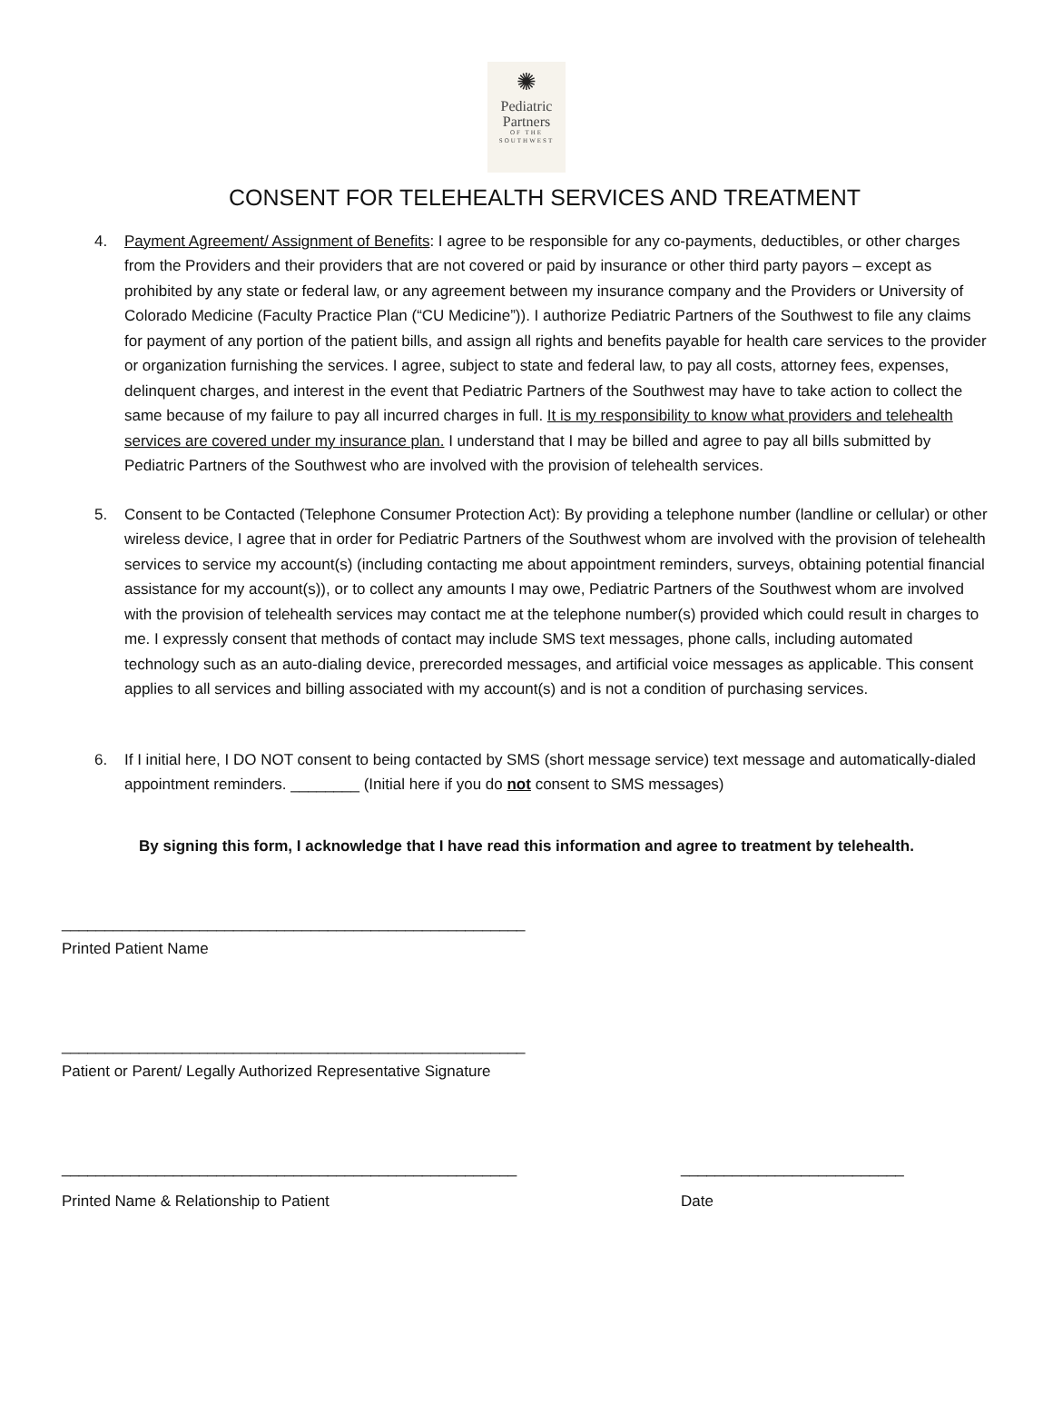✺
Pediatric
Partners
OF THE
SOUTHWEST
CONSENT FOR TELEHEALTH SERVICES AND TREATMENT
4. Payment Agreement/ Assignment of Benefits: I agree to be responsible for any co-payments, deductibles, or other charges from the Providers and their providers that are not covered or paid by insurance or other third party payors – except as prohibited by any state or federal law, or any agreement between my insurance company and the Providers or University of Colorado Medicine (Faculty Practice Plan (“CU Medicine”)). I authorize Pediatric Partners of the Southwest to file any claims for payment of any portion of the patient bills, and assign all rights and benefits payable for health care services to the provider or organization furnishing the services. I agree, subject to state and federal law, to pay all costs, attorney fees, expenses, delinquent charges, and interest in the event that Pediatric Partners of the Southwest may have to take action to collect the same because of my failure to pay all incurred charges in full. It is my responsibility to know what providers and telehealth services are covered under my insurance plan. I understand that I may be billed and agree to pay all bills submitted by Pediatric Partners of the Southwest who are involved with the provision of telehealth services.
5. Consent to be Contacted (Telephone Consumer Protection Act): By providing a telephone number (landline or cellular) or other wireless device, I agree that in order for Pediatric Partners of the Southwest whom are involved with the provision of telehealth services to service my account(s) (including contacting me about appointment reminders, surveys, obtaining potential financial assistance for my account(s)), or to collect any amounts I may owe, Pediatric Partners of the Southwest whom are involved with the provision of telehealth services may contact me at the telephone number(s) provided which could result in charges to me. I expressly consent that methods of contact may include SMS text messages, phone calls, including automated technology such as an auto-dialing device, prerecorded messages, and artificial voice messages as applicable. This consent applies to all services and billing associated with my account(s) and is not a condition of purchasing services.
6. If I initial here, I DO NOT consent to being contacted by SMS (short message service) text message and automatically-dialed appointment reminders. ________ (Initial here if you do not consent to SMS messages)
By signing this form, I acknowledge that I have read this information and agree to treatment by telehealth.
______________________________________________________
Printed Patient Name
______________________________________________________
Patient or Parent/ Legally Authorized Representative Signature
_____________________________________________________ __________________________
Printed Name & Relationship to Patient Date